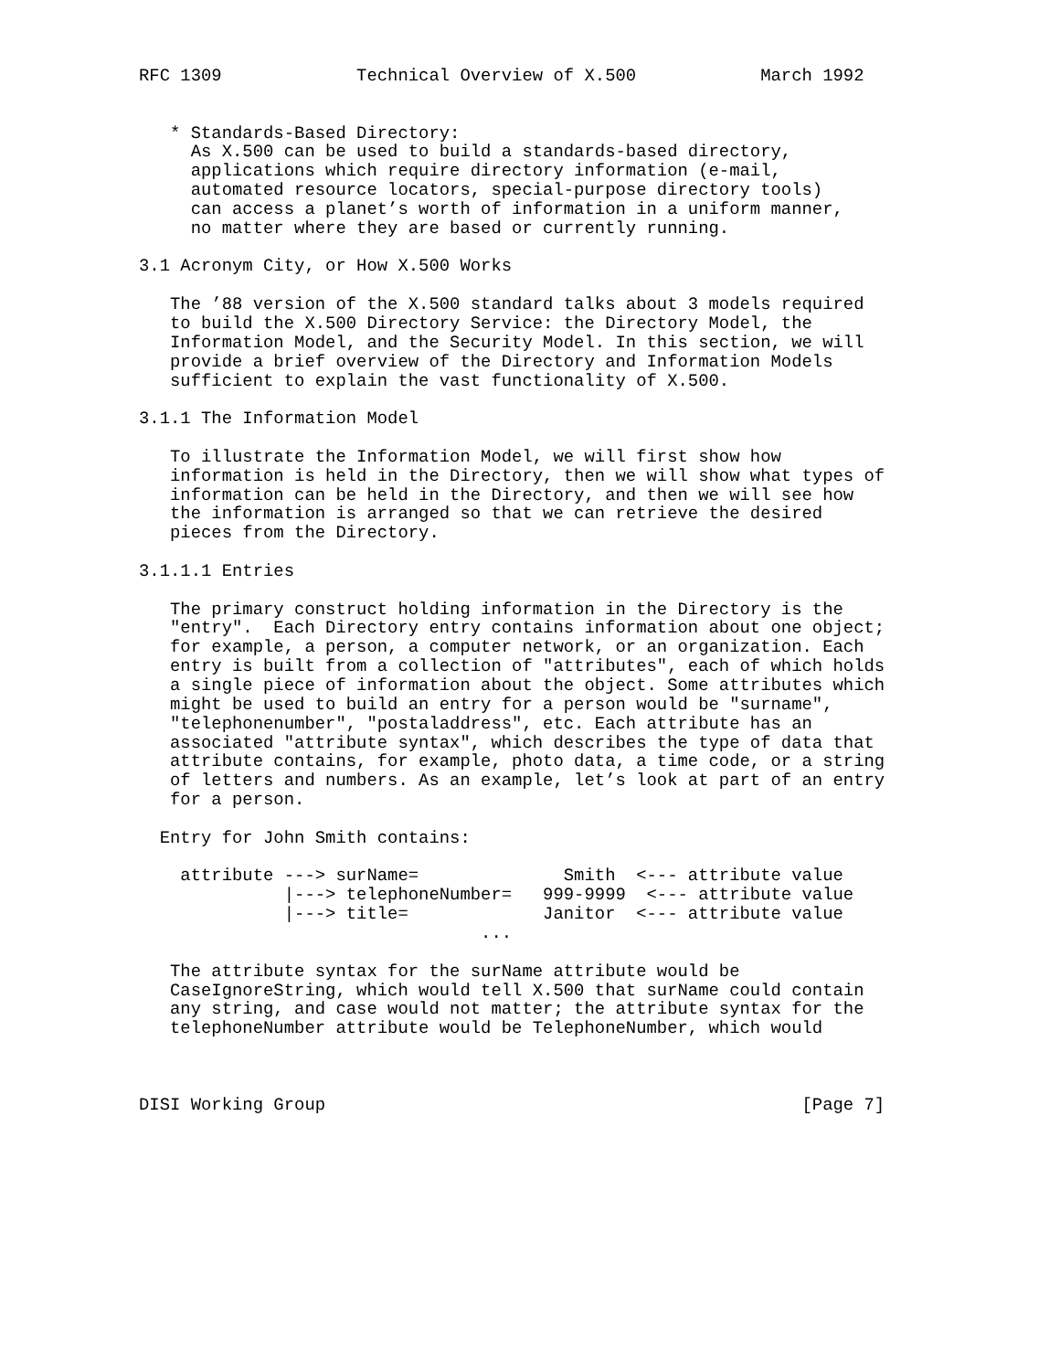RFC 1309             Technical Overview of X.500            March 1992


   * Standards-Based Directory:
     As X.500 can be used to build a standards-based directory,
     applications which require directory information (e-mail,
     automated resource locators, special-purpose directory tools)
     can access a planet’s worth of information in a uniform manner,
     no matter where they are based or currently running.

3.1 Acronym City, or How X.500 Works

   The ’88 version of the X.500 standard talks about 3 models required
   to build the X.500 Directory Service: the Directory Model, the
   Information Model, and the Security Model. In this section, we will
   provide a brief overview of the Directory and Information Models
   sufficient to explain the vast functionality of X.500.

3.1.1 The Information Model

   To illustrate the Information Model, we will first show how
   information is held in the Directory, then we will show what types of
   information can be held in the Directory, and then we will see how
   the information is arranged so that we can retrieve the desired
   pieces from the Directory.

3.1.1.1 Entries

   The primary construct holding information in the Directory is the
   "entry".  Each Directory entry contains information about one object;
   for example, a person, a computer network, or an organization. Each
   entry is built from a collection of "attributes", each of which holds
   a single piece of information about the object. Some attributes which
   might be used to build an entry for a person would be "surname",
   "telephonenumber", "postaladdress", etc. Each attribute has an
   associated "attribute syntax", which describes the type of data that
   attribute contains, for example, photo data, a time code, or a string
   of letters and numbers. As an example, let’s look at part of an entry
   for a person.

  Entry for John Smith contains:

    attribute ---> surName=              Smith  <--- attribute value
              |---> telephoneNumber=   999-9999  <--- attribute value
              |---> title=             Janitor  <--- attribute value
                                 ...

   The attribute syntax for the surName attribute would be
   CaseIgnoreString, which would tell X.500 that surName could contain
   any string, and case would not matter; the attribute syntax for the
   telephoneNumber attribute would be TelephoneNumber, which would



DISI Working Group                                              [Page 7]